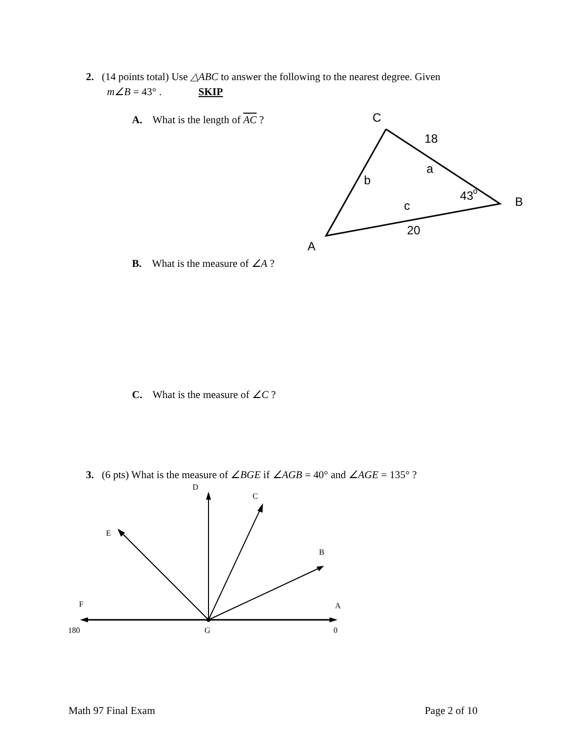2. (14 points total) Use △ABC to answer the following to the nearest degree. Given
m∠B = 43° . SKIP
A. What is the length of AC ?
C
18
a
b
43
o
B
c
20
A
B. What is the measure of ∠A ?
C. What is the measure of ∠C ?
3. (6 pts) What is the measure of ∠BGE if ∠AGB = 40° and ∠AGE = 135° ?
D
C
E
B
F
A
180
G
0
Math 97 Final Exam Page 2 of 10